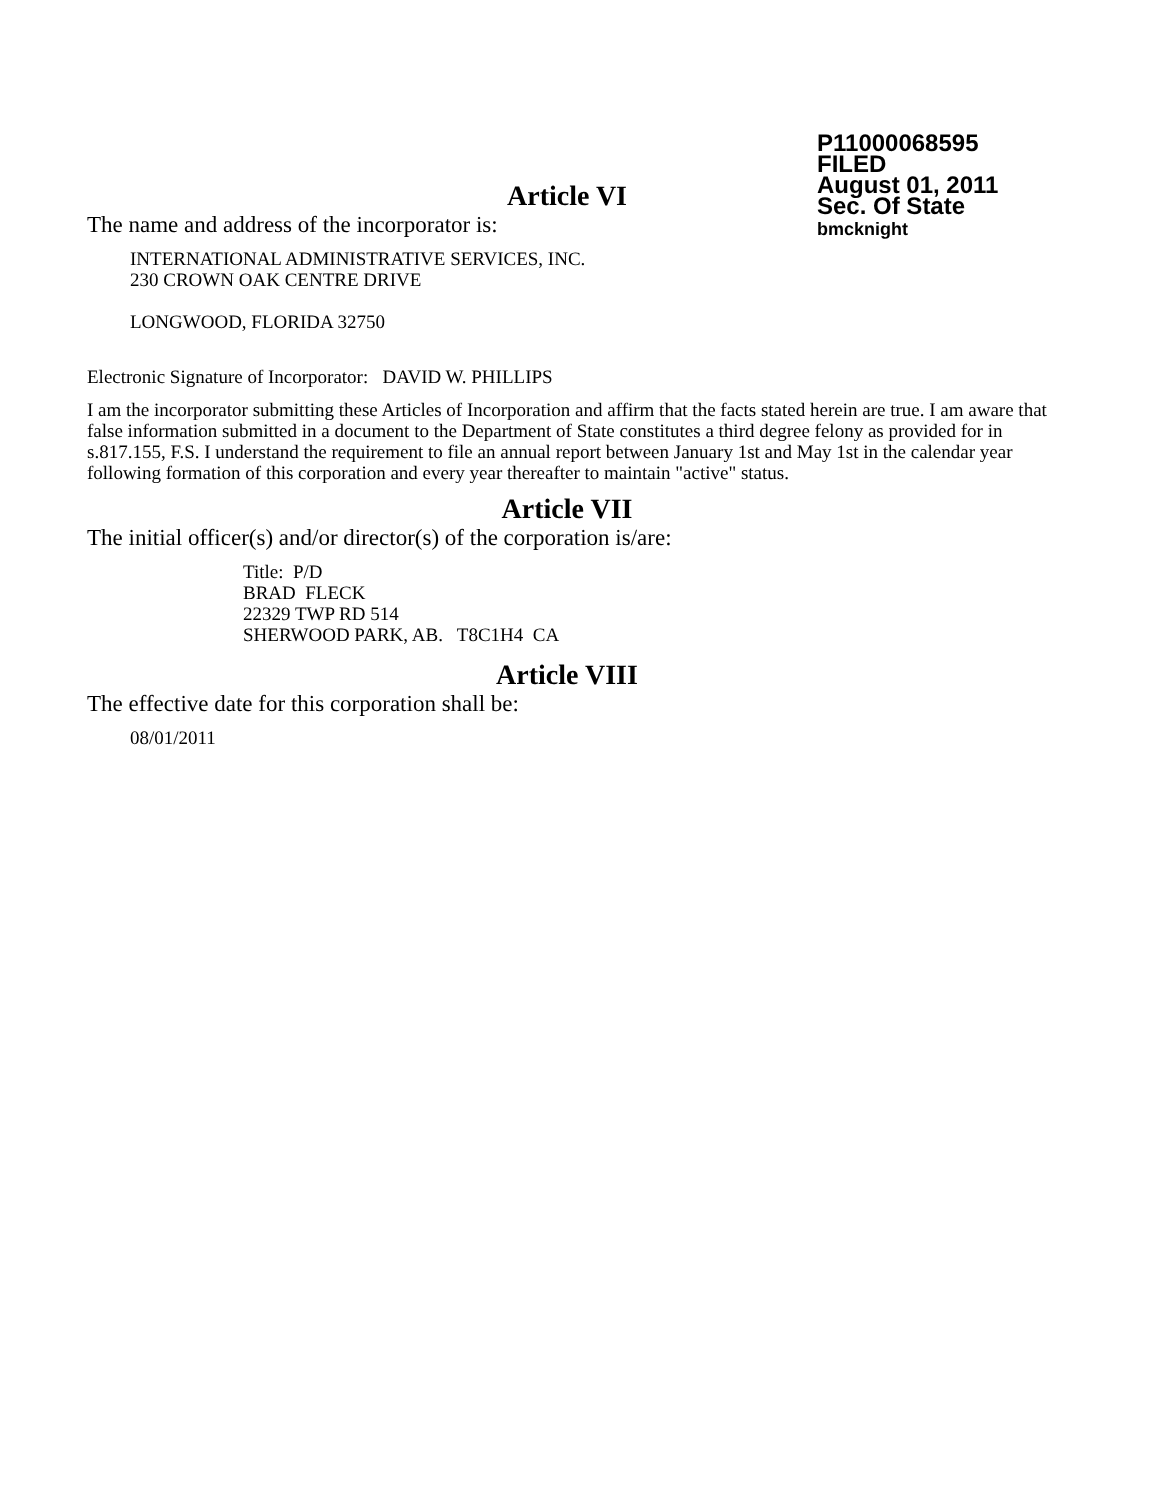P11000068595
FILED
August 01, 2011
Sec. Of State
bmcknight
Article VI
The name and address of the incorporator is:
INTERNATIONAL ADMINISTRATIVE SERVICES, INC.
230 CROWN OAK CENTRE DRIVE
LONGWOOD, FLORIDA 32750
Electronic Signature of Incorporator: DAVID W. PHILLIPS
I am the incorporator submitting these Articles of Incorporation and affirm that the facts stated herein are true. I am aware that false information submitted in a document to the Department of State constitutes a third degree felony as provided for in s.817.155, F.S. I understand the requirement to file an annual report between January 1st and May 1st in the calendar year following formation of this corporation and every year thereafter to maintain "active" status.
Article VII
The initial officer(s) and/or director(s) of the corporation is/are:
Title: P/D
BRAD FLECK
22329 TWP RD 514
SHERWOOD PARK, AB. T8C1H4 CA
Article VIII
The effective date for this corporation shall be:
08/01/2011